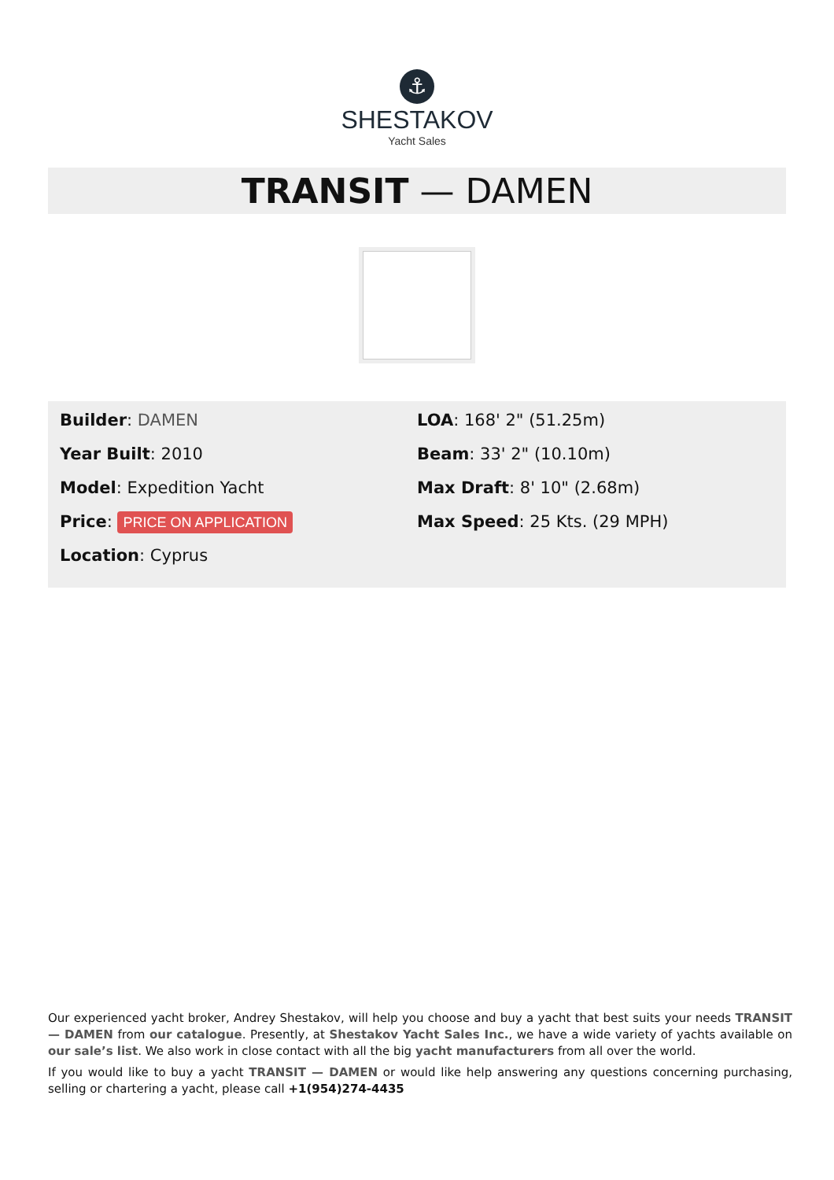⚓
SHESTAKOV
Yacht Sales
TRANSIT — DAMEN
Builder: DAMEN
Year Built: 2010
Model: Expedition Yacht
Price: PRICE ON APPLICATION
Location: Cyprus
LOA: 168' 2" (51.25m)
Beam: 33' 2" (10.10m)
Max Draft: 8' 10" (2.68m)
Max Speed: 25 Kts. (29 MPH)
Our experienced yacht broker, Andrey Shestakov, will help you choose and buy a yacht that best suits your needs TRANSIT — DAMEN from our catalogue. Presently, at Shestakov Yacht Sales Inc., we have a wide variety of yachts available on our sale’s list. We also work in close contact with all the big yacht manufacturers from all over the world.
If you would like to buy a yacht TRANSIT — DAMEN or would like help answering any questions concerning purchasing, selling or chartering a yacht, please call +1(954)274-4435